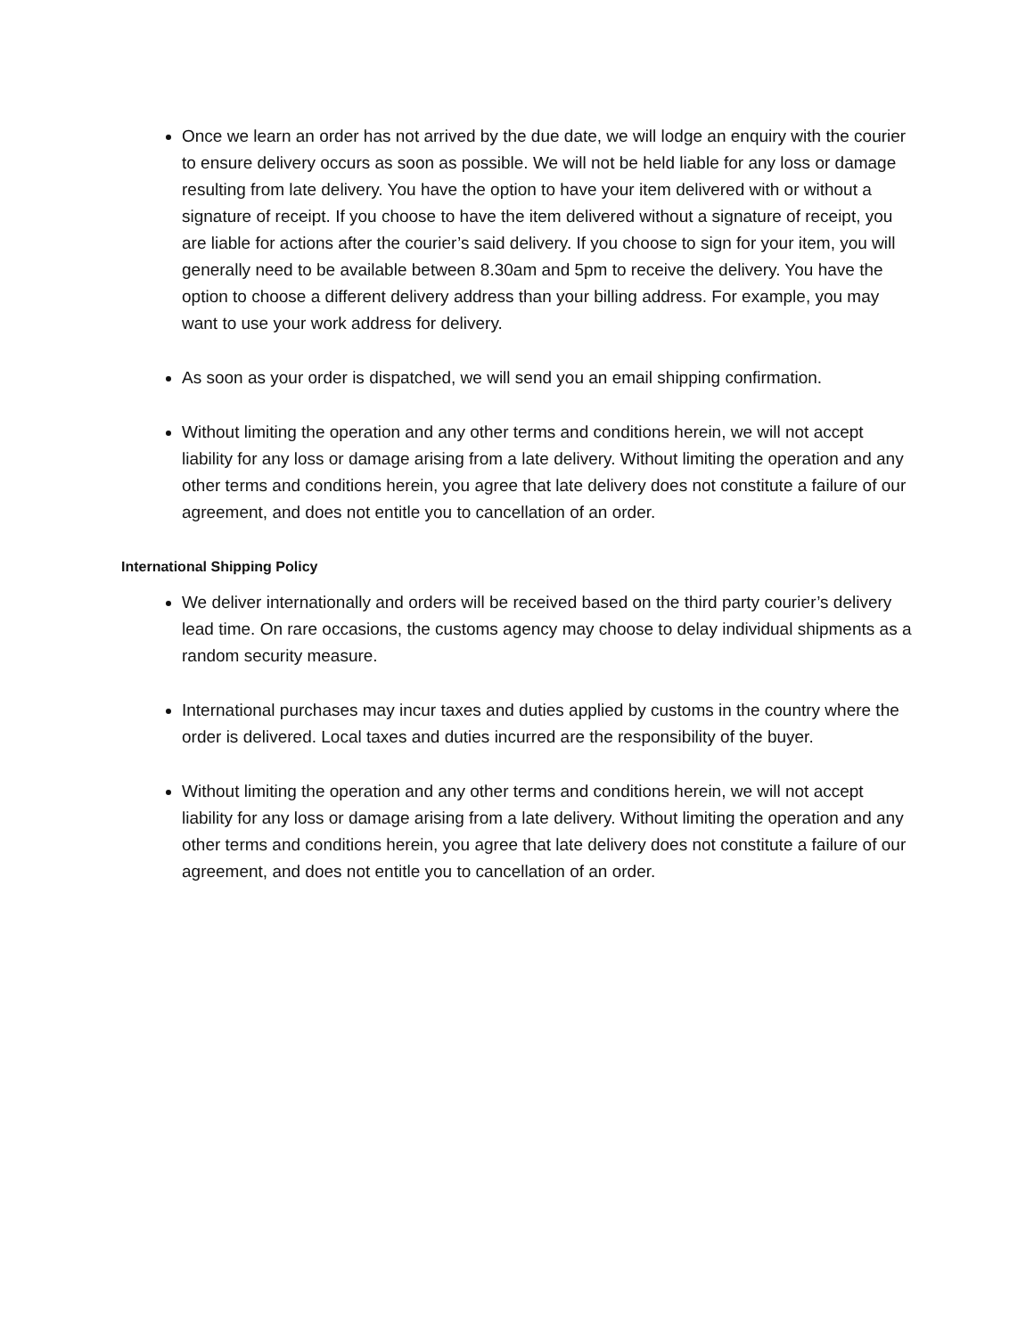Once we learn an order has not arrived by the due date, we will lodge an enquiry with the courier to ensure delivery occurs as soon as possible. We will not be held liable for any loss or damage resulting from late delivery. You have the option to have your item delivered with or without a signature of receipt. If you choose to have the item delivered without a signature of receipt, you are liable for actions after the courier’s said delivery. If you choose to sign for your item, you will generally need to be available between 8.30am and 5pm to receive the delivery. You have the option to choose a different delivery address than your billing address. For example, you may want to use your work address for delivery.
As soon as your order is dispatched, we will send you an email shipping confirmation.
Without limiting the operation and any other terms and conditions herein, we will not accept liability for any loss or damage arising from a late delivery. Without limiting the operation and any other terms and conditions herein, you agree that late delivery does not constitute a failure of our agreement, and does not entitle you to cancellation of an order.
International Shipping Policy
We deliver internationally and orders will be received based on the third party courier’s delivery lead time. On rare occasions, the customs agency may choose to delay individual shipments as a random security measure.
International purchases may incur taxes and duties applied by customs in the country where the order is delivered. Local taxes and duties incurred are the responsibility of the buyer.
Without limiting the operation and any other terms and conditions herein, we will not accept liability for any loss or damage arising from a late delivery. Without limiting the operation and any other terms and conditions herein, you agree that late delivery does not constitute a failure of our agreement, and does not entitle you to cancellation of an order.